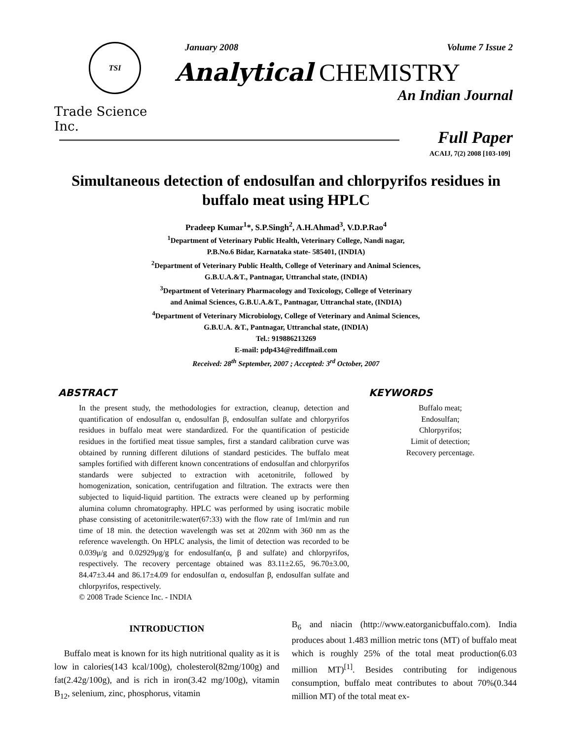TSI
Trade Science Inc.
January 2008 Volume 7 Issue 2
Analytical CHEMISTRY
An Indian Journal
Full Paper
ACAIJ, 7(2) 2008 [103-109]
Simultaneous detection of endosulfan and chlorpyrifos residues in buffalo meat using HPLC
Pradeep Kumar<sup>1</sup>*, S.P.Singh<sup>2</sup>, A.H.Ahmad<sup>3</sup>, V.D.P.Rao<sup>4</sup>
<sup>1</sup> Department of Veterinary Public Health, Veterinary College, Nandi nagar,
P.B.No.6 Bidar, Karnataka state- 585401, (INDIA)
<sup>2</sup> Department of Veterinary Public Health, College of Veterinary and Animal Sciences,
G.B.U.A.&T., Pantnagar, Uttranchal state, (INDIA)
<sup>3</sup> Department of Veterinary Pharmacology and Toxicology, College of Veterinary
and Animal Sciences, G.B.U.A.&T., Pantnagar, Uttranchal state, (INDIA)
<sup>4</sup> Department of Veterinary Microbiology, College of Veterinary and Animal Sciences,
G.B.U.A. &T., Pantnagar, Uttranchal state, (INDIA)
Tel.: 919886213269
E-mail: pdp434@rediffmail.com
Received: 28<sup>th</sup> September, 2007 ; Accepted: 3<sup>rd</sup> October, 2007
ABSTRACT
In the present study, the methodologies for extraction, cleanup, detection and quantification of endosulfan α, endosulfan β, endosulfan sulfate and chlorpyrifos residues in buffalo meat were standardized. For the quantification of pesticide residues in the fortified meat tissue samples, first a standard calibration curve was obtained by running different dilutions of standard pesticides. The buffalo meat samples fortified with different known concentrations of endosulfan and chlorpyrifos standards were subjected to extraction with acetonitrile, followed by homogenization, sonication, centrifugation and filtration. The extracts were then subjected to liquid-liquid partition. The extracts were cleaned up by performing alumina column chromatography. HPLC was performed by using isocratic mobile phase consisting of acetonitrile:water(67:33) with the flow rate of 1ml/min and run time of 18 min. the detection wavelength was set at 202nm with 360 nm as the reference wavelength. On HPLC analysis, the limit of detection was recorded to be 0.039μ/g and 0.02929μg/g for endosulfan(α, β and sulfate) and chlorpyrifos, respectively. The recovery percentage obtained was 83.11±2.65, 96.70±3.00, 84.47±3.44 and 86.17±4.09 for endosulfan α, endosulfan β, endosulfan sulfate and chlorpyrifos, respectively.
© 2008 Trade Science Inc. - INDIA
KEYWORDS
Buffalo meat;
Endosulfan;
Chlorpyrifos;
Limit of detection;
Recovery percentage.
INTRODUCTION
Buffalo meat is known for its high nutritional quality as it is low in calories(143 kcal/100g), cholesterol(82mg/100g) and fat(2.42g/100g), and is rich in iron(3.42 mg/100g), vitamin B<sub>12</sub>, selenium, zinc, phosphorus, vitamin
B<sub>6</sub> and niacin (http://www.eatorganicbuffalo.com). India produces about 1.483 million metric tons (MT) of buffalo meat which is roughly 25% of the total meat production(6.03 million MT)<sup>[1]</sup>. Besides contributing for indigenous consumption, buffalo meat contributes to about 70%(0.344 million MT) of the total meat ex-